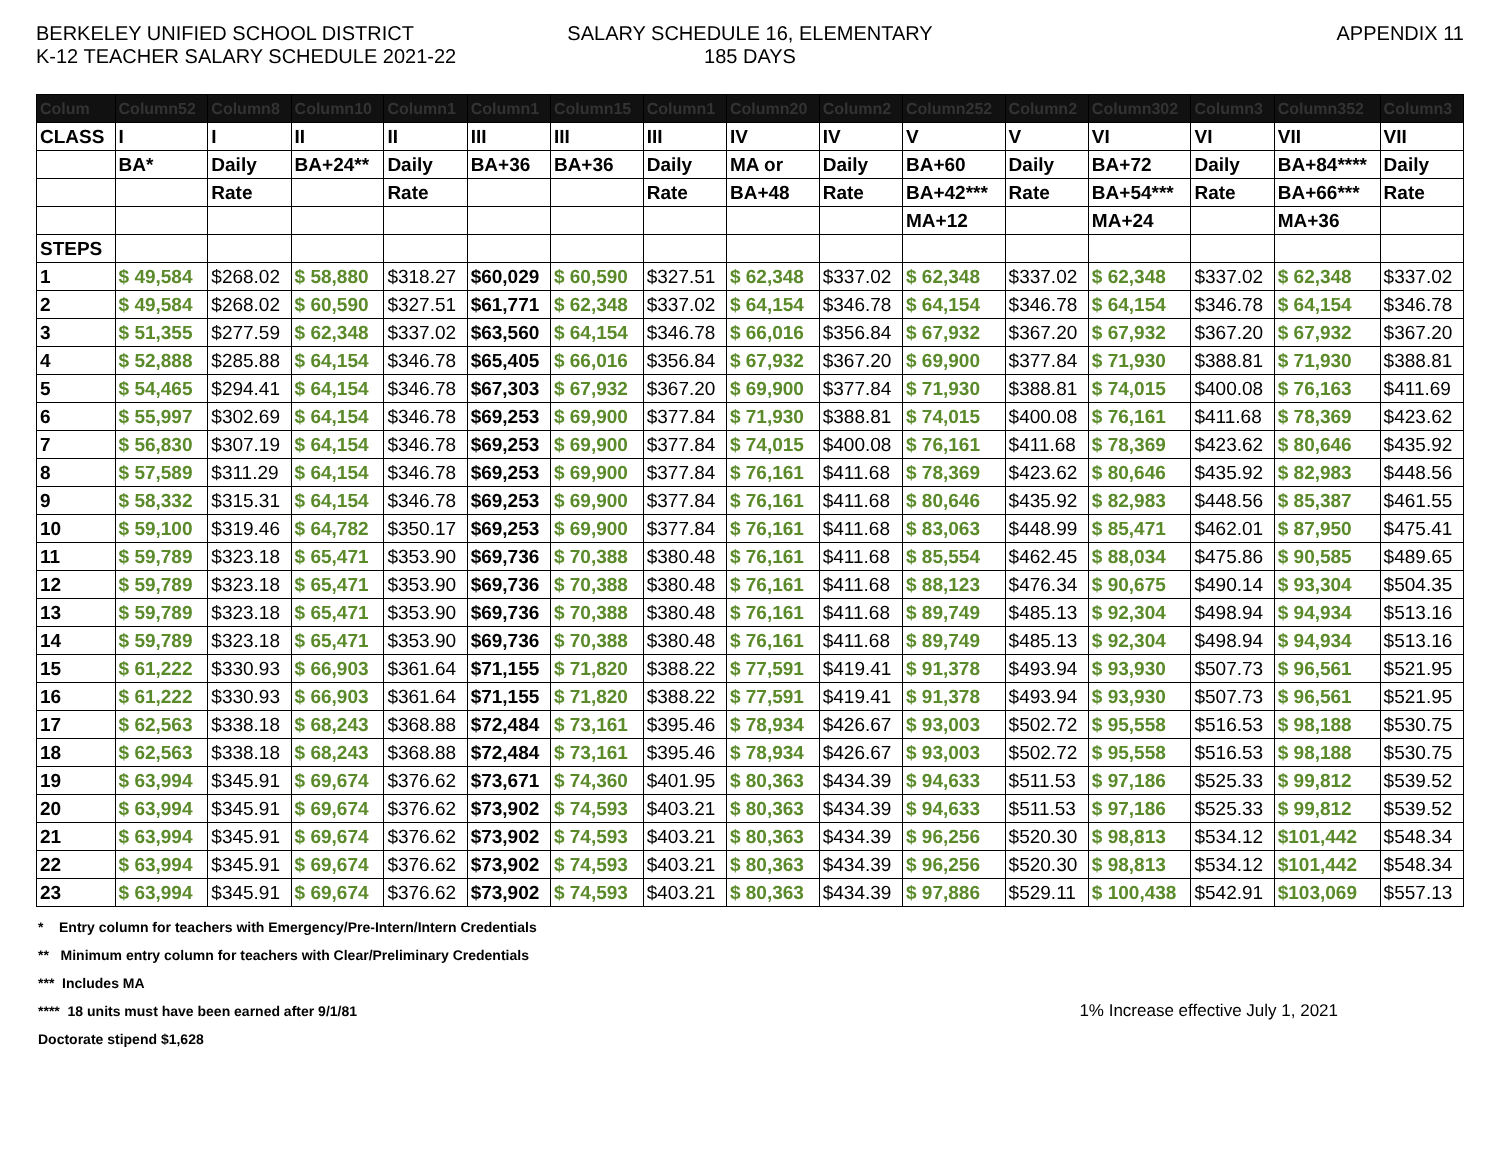BERKELEY UNIFIED SCHOOL DISTRICT
K-12 TEACHER SALARY SCHEDULE 2021-22
SALARY SCHEDULE 16, ELEMENTARY
185 DAYS
APPENDIX 11
| Colum | Column52 | Column8 | Column10 | Column1 | Column1 | Column15 | Column1 | Column20 | Column2 | Column252 | Column2 | Column302 | Column3 | Column352 | Column3 |
| --- | --- | --- | --- | --- | --- | --- | --- | --- | --- | --- | --- | --- | --- | --- | --- |
| CLASS | I | I | II | II | III | III | III | IV | IV | V | V | VI | VI | VII | VII |
| | BA* | Daily | BA+24** | Daily | BA+36 | BA+36 | Daily | MA or | Daily | BA+60 | Daily | BA+72 | Daily | BA+84**** | Daily |
| | | Rate | | Rate | | | Rate | BA+48 | Rate | BA+42*** | Rate | BA+54*** | Rate | BA+66*** | Rate |
| | | | | | | | | | | MA+12 | | MA+24 | | MA+36 | |
| STEPS | | | | | | | | | | | | | | | |
| 1 | $ 49,584 | $268.02 | $ 58,880 | $318.27 | $60,029 | $ 60,590 | $327.51 | $ 62,348 | $337.02 | $ 62,348 | $337.02 | $ 62,348 | $337.02 | $ 62,348 | $337.02 |
| 2 | $ 49,584 | $268.02 | $ 60,590 | $327.51 | $61,771 | $ 62,348 | $337.02 | $ 64,154 | $346.78 | $ 64,154 | $346.78 | $ 64,154 | $346.78 | $ 64,154 | $346.78 |
| 3 | $ 51,355 | $277.59 | $ 62,348 | $337.02 | $63,560 | $ 64,154 | $346.78 | $ 66,016 | $356.84 | $ 67,932 | $367.20 | $ 67,932 | $367.20 | $ 67,932 | $367.20 |
| 4 | $ 52,888 | $285.88 | $ 64,154 | $346.78 | $65,405 | $ 66,016 | $356.84 | $ 67,932 | $367.20 | $ 69,900 | $377.84 | $ 71,930 | $388.81 | $ 71,930 | $388.81 |
| 5 | $ 54,465 | $294.41 | $ 64,154 | $346.78 | $67,303 | $ 67,932 | $367.20 | $ 69,900 | $377.84 | $ 71,930 | $388.81 | $ 74,015 | $400.08 | $ 76,163 | $411.69 |
| 6 | $ 55,997 | $302.69 | $ 64,154 | $346.78 | $69,253 | $ 69,900 | $377.84 | $ 71,930 | $388.81 | $ 74,015 | $400.08 | $ 76,161 | $411.68 | $ 78,369 | $423.62 |
| 7 | $ 56,830 | $307.19 | $ 64,154 | $346.78 | $69,253 | $ 69,900 | $377.84 | $ 74,015 | $400.08 | $ 76,161 | $411.68 | $ 78,369 | $423.62 | $ 80,646 | $435.92 |
| 8 | $ 57,589 | $311.29 | $ 64,154 | $346.78 | $69,253 | $ 69,900 | $377.84 | $ 76,161 | $411.68 | $ 78,369 | $423.62 | $ 80,646 | $435.92 | $ 82,983 | $448.56 |
| 9 | $ 58,332 | $315.31 | $ 64,154 | $346.78 | $69,253 | $ 69,900 | $377.84 | $ 76,161 | $411.68 | $ 80,646 | $435.92 | $ 82,983 | $448.56 | $ 85,387 | $461.55 |
| 10 | $ 59,100 | $319.46 | $ 64,782 | $350.17 | $69,253 | $ 69,900 | $377.84 | $ 76,161 | $411.68 | $ 83,063 | $448.99 | $ 85,471 | $462.01 | $ 87,950 | $475.41 |
| 11 | $ 59,789 | $323.18 | $ 65,471 | $353.90 | $69,736 | $ 70,388 | $380.48 | $ 76,161 | $411.68 | $ 85,554 | $462.45 | $ 88,034 | $475.86 | $ 90,585 | $489.65 |
| 12 | $ 59,789 | $323.18 | $ 65,471 | $353.90 | $69,736 | $ 70,388 | $380.48 | $ 76,161 | $411.68 | $ 88,123 | $476.34 | $ 90,675 | $490.14 | $ 93,304 | $504.35 |
| 13 | $ 59,789 | $323.18 | $ 65,471 | $353.90 | $69,736 | $ 70,388 | $380.48 | $ 76,161 | $411.68 | $ 89,749 | $485.13 | $ 92,304 | $498.94 | $ 94,934 | $513.16 |
| 14 | $ 59,789 | $323.18 | $ 65,471 | $353.90 | $69,736 | $ 70,388 | $380.48 | $ 76,161 | $411.68 | $ 89,749 | $485.13 | $ 92,304 | $498.94 | $ 94,934 | $513.16 |
| 15 | $ 61,222 | $330.93 | $ 66,903 | $361.64 | $71,155 | $ 71,820 | $388.22 | $ 77,591 | $419.41 | $ 91,378 | $493.94 | $ 93,930 | $507.73 | $ 96,561 | $521.95 |
| 16 | $ 61,222 | $330.93 | $ 66,903 | $361.64 | $71,155 | $ 71,820 | $388.22 | $ 77,591 | $419.41 | $ 91,378 | $493.94 | $ 93,930 | $507.73 | $ 96,561 | $521.95 |
| 17 | $ 62,563 | $338.18 | $ 68,243 | $368.88 | $72,484 | $ 73,161 | $395.46 | $ 78,934 | $426.67 | $ 93,003 | $502.72 | $ 95,558 | $516.53 | $ 98,188 | $530.75 |
| 18 | $ 62,563 | $338.18 | $ 68,243 | $368.88 | $72,484 | $ 73,161 | $395.46 | $ 78,934 | $426.67 | $ 93,003 | $502.72 | $ 95,558 | $516.53 | $ 98,188 | $530.75 |
| 19 | $ 63,994 | $345.91 | $ 69,674 | $376.62 | $73,671 | $ 74,360 | $401.95 | $ 80,363 | $434.39 | $ 94,633 | $511.53 | $ 97,186 | $525.33 | $ 99,812 | $539.52 |
| 20 | $ 63,994 | $345.91 | $ 69,674 | $376.62 | $73,902 | $ 74,593 | $403.21 | $ 80,363 | $434.39 | $ 94,633 | $511.53 | $ 97,186 | $525.33 | $ 99,812 | $539.52 |
| 21 | $ 63,994 | $345.91 | $ 69,674 | $376.62 | $73,902 | $ 74,593 | $403.21 | $ 80,363 | $434.39 | $ 96,256 | $520.30 | $ 98,813 | $534.12 | $101,442 | $548.34 |
| 22 | $ 63,994 | $345.91 | $ 69,674 | $376.62 | $73,902 | $ 74,593 | $403.21 | $ 80,363 | $434.39 | $ 96,256 | $520.30 | $ 98,813 | $534.12 | $101,442 | $548.34 |
| 23 | $ 63,994 | $345.91 | $ 69,674 | $376.62 | $73,902 | $ 74,593 | $403.21 | $ 80,363 | $434.39 | $ 97,886 | $529.11 | $ 100,438 | $542.91 | $103,069 | $557.13 |
* Entry column for teachers with Emergency/Pre-Intern/Intern Credentials
** Minimum entry column for teachers with Clear/Preliminary Credentials
*** Includes MA
**** 18 units must have been earned after 9/1/81
Doctorate stipend $1,628
1% Increase effective July 1, 2021